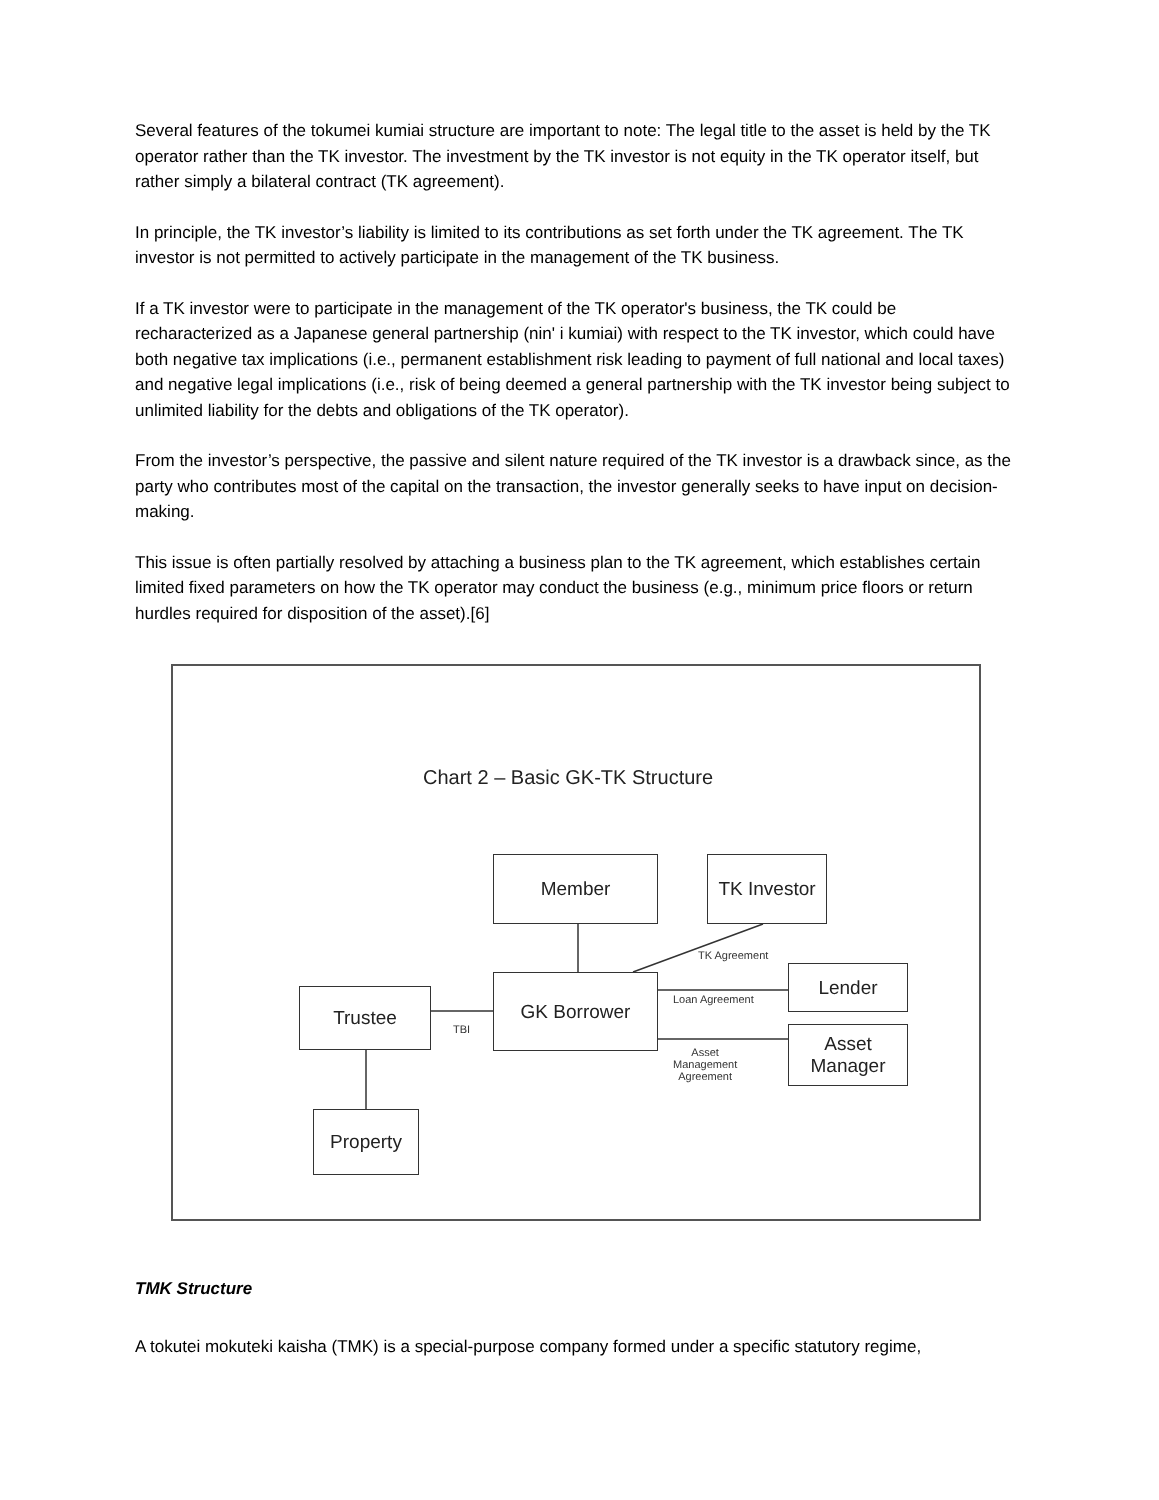Several features of the tokumei kumiai structure are important to note: The legal title to the asset is held by the TK operator rather than the TK investor. The investment by the TK investor is not equity in the TK operator itself, but rather simply a bilateral contract (TK agreement).
In principle, the TK investor’s liability is limited to its contributions as set forth under the TK agreement. The TK investor is not permitted to actively participate in the management of the TK business.
If a TK investor were to participate in the management of the TK operator's business, the TK could be recharacterized as a Japanese general partnership (nin' i kumiai) with respect to the TK investor, which could have both negative tax implications (i.e., permanent establishment risk leading to payment of full national and local taxes) and negative legal implications (i.e., risk of being deemed a general partnership with the TK investor being subject to unlimited liability for the debts and obligations of the TK operator).
From the investor’s perspective, the passive and silent nature required of the TK investor is a drawback since, as the party who contributes most of the capital on the transaction, the investor generally seeks to have input on decision-making.
This issue is often partially resolved by attaching a business plan to the TK agreement, which establishes certain limited fixed parameters on how the TK operator may conduct the business (e.g., minimum price floors or return hurdles required for disposition of the asset).[6]
Chart 2 – Basic GK-TK Structure
Member
TK Investor
GK Borrower Lender
Asset
Manager
Trustee
Property
TK Agreement
Loan Agreement
TBI
Asset
Management
Agreement
TMK Structure
A tokutei mokuteki kaisha (TMK) is a special-purpose company formed under a specific statutory regime,